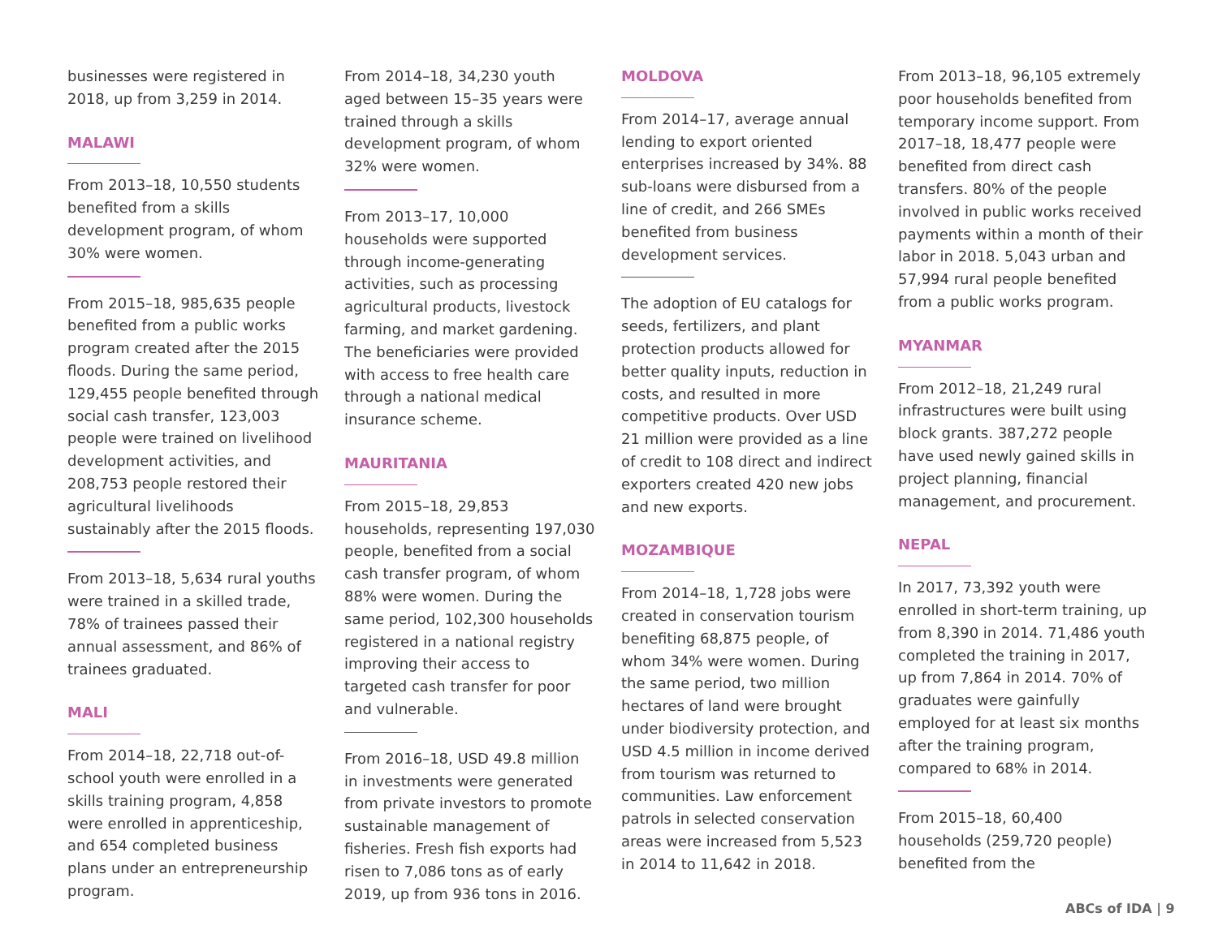businesses were registered in 2018, up from 3,259 in 2014.
MALAWI
From 2013–18, 10,550 students benefited from a skills development program, of whom 30% were women.
From 2015–18, 985,635 people benefited from a public works program created after the 2015 floods. During the same period, 129,455 people benefited through social cash transfer, 123,003 people were trained on livelihood development activities, and 208,753 people restored their agricultural livelihoods sustainably after the 2015 floods.
From 2013–18, 5,634 rural youths were trained in a skilled trade, 78% of trainees passed their annual assessment, and 86% of trainees graduated.
MALI
From 2014–18, 22,718 out-of-school youth were enrolled in a skills training program, 4,858 were enrolled in apprenticeship, and 654 completed business plans under an entrepreneurship program.
From 2014–18, 34,230 youth aged between 15–35 years were trained through a skills development program, of whom 32% were women.
From 2013–17, 10,000 households were supported through income-generating activities, such as processing agricultural products, livestock farming, and market gardening. The beneficiaries were provided with access to free health care through a national medical insurance scheme.
MAURITANIA
From 2015–18, 29,853 households, representing 197,030 people, benefited from a social cash transfer program, of whom 88% were women. During the same period, 102,300 households registered in a national registry improving their access to targeted cash transfer for poor and vulnerable.
From 2016–18, USD 49.8 million in investments were generated from private investors to promote sustainable management of fisheries. Fresh fish exports had risen to 7,086 tons as of early 2019, up from 936 tons in 2016.
MOLDOVA
From 2014–17, average annual lending to export oriented enterprises increased by 34%. 88 sub-loans were disbursed from a line of credit, and 266 SMEs benefited from business development services.
The adoption of EU catalogs for seeds, fertilizers, and plant protection products allowed for better quality inputs, reduction in costs, and resulted in more competitive products. Over USD 21 million were provided as a line of credit to 108 direct and indirect exporters created 420 new jobs and new exports.
MOZAMBIQUE
From 2014–18, 1,728 jobs were created in conservation tourism benefiting 68,875 people, of whom 34% were women. During the same period, two million hectares of land were brought under biodiversity protection, and USD 4.5 million in income derived from tourism was returned to communities. Law enforcement patrols in selected conservation areas were increased from 5,523 in 2014 to 11,642 in 2018.
From 2013–18, 96,105 extremely poor households benefited from temporary income support. From 2017–18, 18,477 people were benefited from direct cash transfers. 80% of the people involved in public works received payments within a month of their labor in 2018. 5,043 urban and 57,994 rural people benefited from a public works program.
MYANMAR
From 2012–18, 21,249 rural infrastructures were built using block grants. 387,272 people have used newly gained skills in project planning, financial management, and procurement.
NEPAL
In 2017, 73,392 youth were enrolled in short-term training, up from 8,390 in 2014. 71,486 youth completed the training in 2017, up from 7,864 in 2014. 70% of graduates were gainfully employed for at least six months after the training program, compared to 68% in 2014.
From 2015–18, 60,400 households (259,720 people) benefited from the
ABCs of IDA | 9